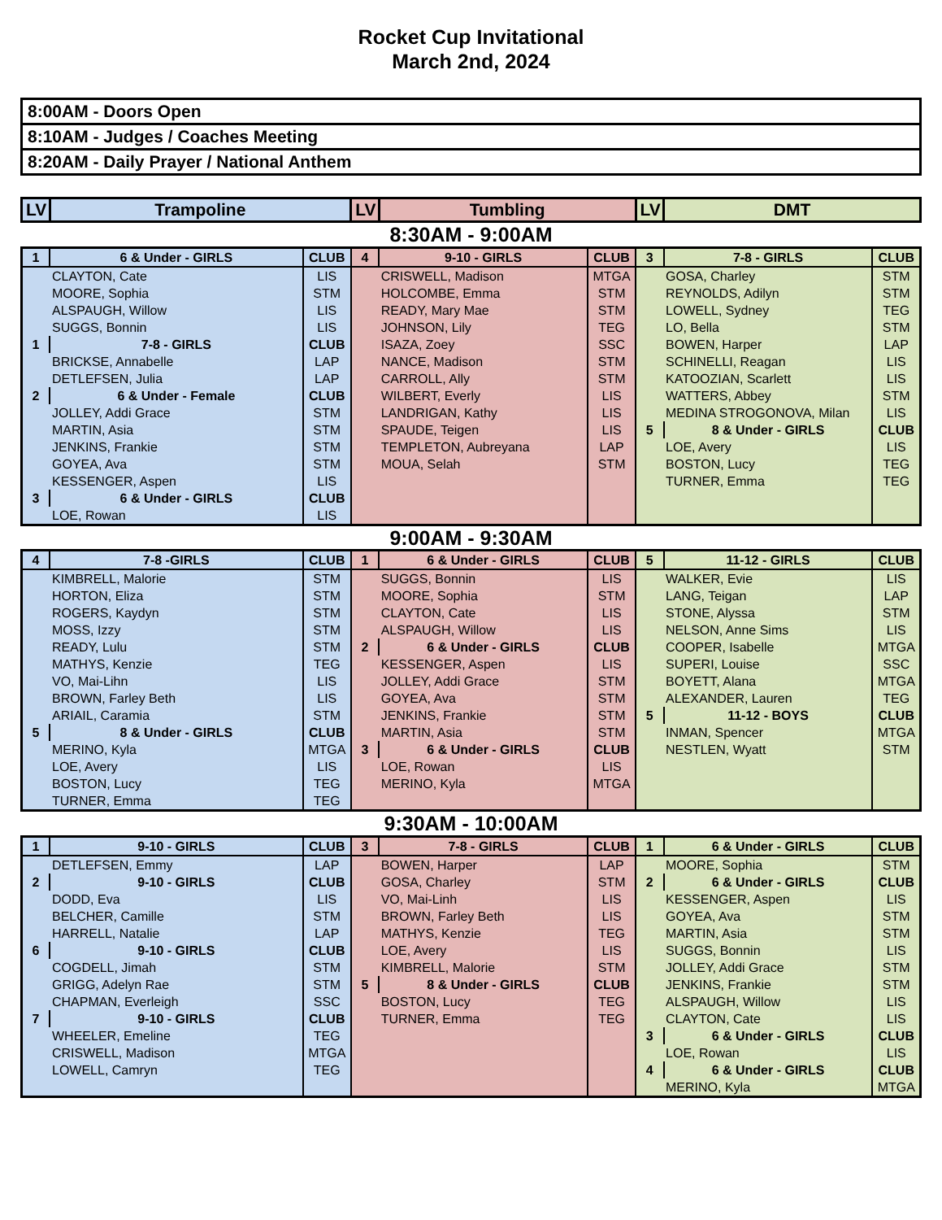Rocket Cup Invitational
March 2nd, 2024
8:00AM - Doors Open
8:10AM - Judges / Coaches Meeting
8:20AM - Daily Prayer / National Anthem
| LV | Trampoline | LV | Tumbling | LV | DMT |
| --- | --- | --- | --- | --- | --- |
| 8:30AM - 9:00AM | | | | | |
| 1 | 6 & Under - GIRLS | CLUB | 4 | 9-10 - GIRLS | CLUB | 3 | 7-8 - GIRLS | CLUB |
| CLAYTON, Cate | | LIS | CRISWELL, Madison | | MTGA | GOSA, Charley | | STM |
| MOORE, Sophia | | STM | HOLCOMBE, Emma | | STM | REYNOLDS, Adilyn | | STM |
| ALSPAUGH, Willow | | LIS | READY, Mary Mae | | STM | LOWELL, Sydney | | TEG |
| SUGGS, Bonnin | | LIS | JOHNSON, Lily | | TEG | LO, Bella | | STM |
| 1 | 7-8 - GIRLS | CLUB | ISAZA, Zoey | | SSC | BOWEN, Harper | | LAP |
| BRICKSE, Annabelle | | LAP | NANCE, Madison | | STM | SCHINELLI, Reagan | | LIS |
| DETLEFSEN, Julia | | LAP | CARROLL, Ally | | STM | KATOOZIAN, Scarlett | | LIS |
| 2 | 6 & Under - Female | CLUB | WILBERT, Everly | | LIS | WATTERS, Abbey | | STM |
| JOLLEY, Addi Grace | | STM | LANDRIGAN, Kathy | | LIS | MEDINA STROGONOVA, Milan | | LIS |
| MARTIN, Asia | | STM | SPAUDE, Teigen | | LIS | 5 | 8 & Under - GIRLS | CLUB |
| JENKINS, Frankie | | STM | TEMPLETON, Aubreyana | | LAP | LOE, Avery | | LIS |
| GOYEA, Ava | | STM | MOUA, Selah | | STM | BOSTON, Lucy | | TEG |
| KESSENGER, Aspen | | LIS | | | | TURNER, Emma | | TEG |
| 3 | 6 & Under - GIRLS | CLUB | | | | | | |
| LOE, Rowan | | LIS | | | | | | |
9:00AM - 9:30AM
| 4 | 7-8 -GIRLS | CLUB | 1 | 6 & Under - GIRLS | CLUB | 5 | 11-12 - GIRLS | CLUB |
| KIMBRELL, Malorie | | STM | SUGGS, Bonnin | | LIS | WALKER, Evie | | LIS |
| HORTON, Eliza | | STM | MOORE, Sophia | | STM | LANG, Teigan | | LAP |
| ROGERS, Kaydyn | | STM | CLAYTON, Cate | | LIS | STONE, Alyssa | | STM |
| MOSS, Izzy | | STM | ALSPAUGH, Willow | | LIS | NELSON, Anne Sims | | LIS |
| READY, Lulu | | STM | 2 | 6 & Under - GIRLS | CLUB | COOPER, Isabelle | | MTGA |
| MATHYS, Kenzie | | TEG | KESSENGER, Aspen | | LIS | SUPERI, Louise | | SSC |
| VO, Mai-Lihn | | LIS | JOLLEY, Addi Grace | | STM | BOYETT, Alana | | MTGA |
| BROWN, Farley Beth | | LIS | GOYEA, Ava | | STM | ALEXANDER, Lauren | | TEG |
| ARIAIL, Caramia | | STM | JENKINS, Frankie | | STM | 5 | 11-12 - BOYS | CLUB |
| 5 | 8 & Under - GIRLS | CLUB | MARTIN, Asia | | STM | INMAN, Spencer | | MTGA |
| MERINO, Kyla | | MTGA | 3 | 6 & Under - GIRLS | CLUB | NESTLEN, Wyatt | | STM |
| LOE, Avery | | LIS | LOE, Rowan | | LIS | | | |
| BOSTON, Lucy | | TEG | MERINO, Kyla | | MTGA | | | |
| TURNER, Emma | | TEG | | | | | | |
9:30AM - 10:00AM
| 1 | 9-10 - GIRLS | CLUB | 3 | 7-8 - GIRLS | CLUB | 1 | 6 & Under - GIRLS | CLUB |
| DETLEFSEN, Emmy | | LAP | BOWEN, Harper | | LAP | MOORE, Sophia | | STM |
| 2 | 9-10 - GIRLS | CLUB | GOSA, Charley | | STM | 2 | 6 & Under - GIRLS | CLUB |
| DODD, Eva | | LIS | VO, Mai-Linh | | LIS | KESSENGER, Aspen | | LIS |
| BELCHER, Camille | | STM | BROWN, Farley Beth | | LIS | GOYEA, Ava | | STM |
| HARRELL, Natalie | | LAP | MATHYS, Kenzie | | TEG | MARTIN, Asia | | STM |
| 6 | 9-10 - GIRLS | CLUB | LOE, Avery | | LIS | SUGGS, Bonnin | | LIS |
| COGDELL, Jimah | | STM | KIMBRELL, Malorie | | STM | JOLLEY, Addi Grace | | STM |
| GRIGG, Adelyn Rae | | STM | 5 | 8 & Under - GIRLS | CLUB | JENKINS, Frankie | | STM |
| CHAPMAN, Everleigh | | SSC | BOSTON, Lucy | | TEG | ALSPAUGH, Willow | | LIS |
| 7 | 9-10 - GIRLS | CLUB | TURNER, Emma | | TEG | CLAYTON, Cate | | LIS |
| WHEELER, Emeline | | TEG | | | | 3 | 6 & Under - GIRLS | CLUB |
| CRISWELL, Madison | | MTGA | | | | LOE, Rowan | | LIS |
| LOWELL, Camryn | | TEG | | | | 4 | 6 & Under - GIRLS | CLUB |
| | | | | | | MERINO, Kyla | | MTGA |